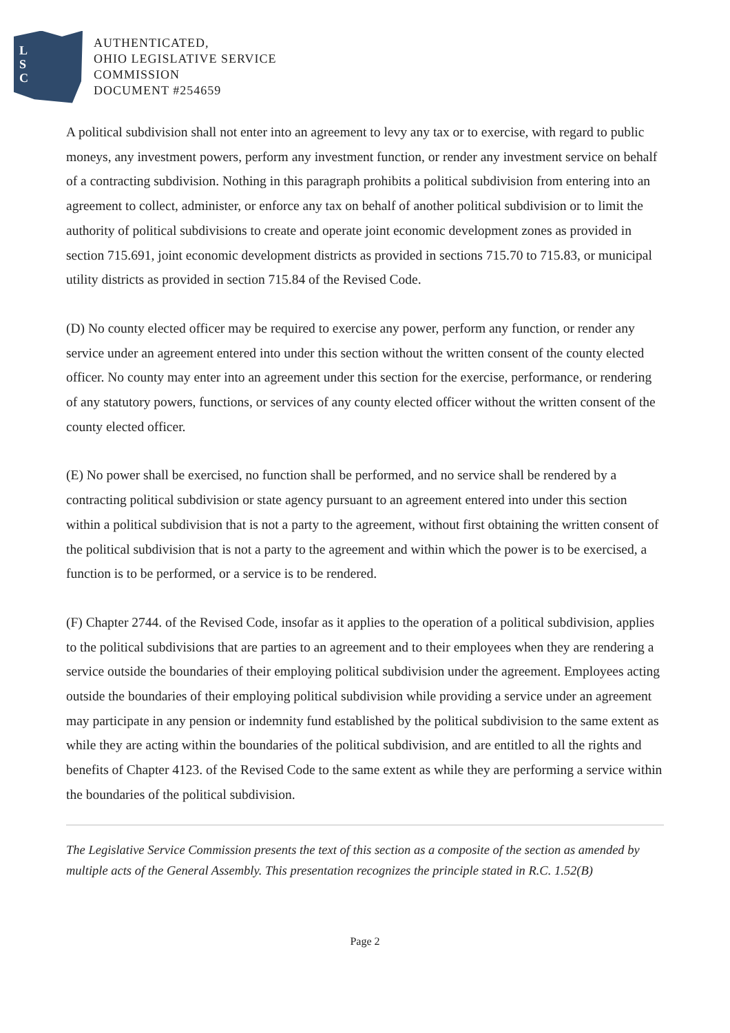L
S
C
AUTHENTICATED,
OHIO LEGISLATIVE SERVICE
COMMISSION
DOCUMENT #254659
A political subdivision shall not enter into an agreement to levy any tax or to exercise, with regard to public moneys, any investment powers, perform any investment function, or render any investment service on behalf of a contracting subdivision. Nothing in this paragraph prohibits a political subdivision from entering into an agreement to collect, administer, or enforce any tax on behalf of another political subdivision or to limit the authority of political subdivisions to create and operate joint economic development zones as provided in section 715.691, joint economic development districts as provided in sections 715.70 to 715.83, or municipal utility districts as provided in section 715.84 of the Revised Code.
(D) No county elected officer may be required to exercise any power, perform any function, or render any service under an agreement entered into under this section without the written consent of the county elected officer. No county may enter into an agreement under this section for the exercise, performance, or rendering of any statutory powers, functions, or services of any county elected officer without the written consent of the county elected officer.
(E) No power shall be exercised, no function shall be performed, and no service shall be rendered by a contracting political subdivision or state agency pursuant to an agreement entered into under this section within a political subdivision that is not a party to the agreement, without first obtaining the written consent of the political subdivision that is not a party to the agreement and within which the power is to be exercised, a function is to be performed, or a service is to be rendered.
(F) Chapter 2744. of the Revised Code, insofar as it applies to the operation of a political subdivision, applies to the political subdivisions that are parties to an agreement and to their employees when they are rendering a service outside the boundaries of their employing political subdivision under the agreement. Employees acting outside the boundaries of their employing political subdivision while providing a service under an agreement may participate in any pension or indemnity fund established by the political subdivision to the same extent as while they are acting within the boundaries of the political subdivision, and are entitled to all the rights and benefits of Chapter 4123. of the Revised Code to the same extent as while they are performing a service within the boundaries of the political subdivision.
The Legislative Service Commission presents the text of this section as a composite of the section as amended by multiple acts of the General Assembly. This presentation recognizes the principle stated in R.C. 1.52(B)
Page 2